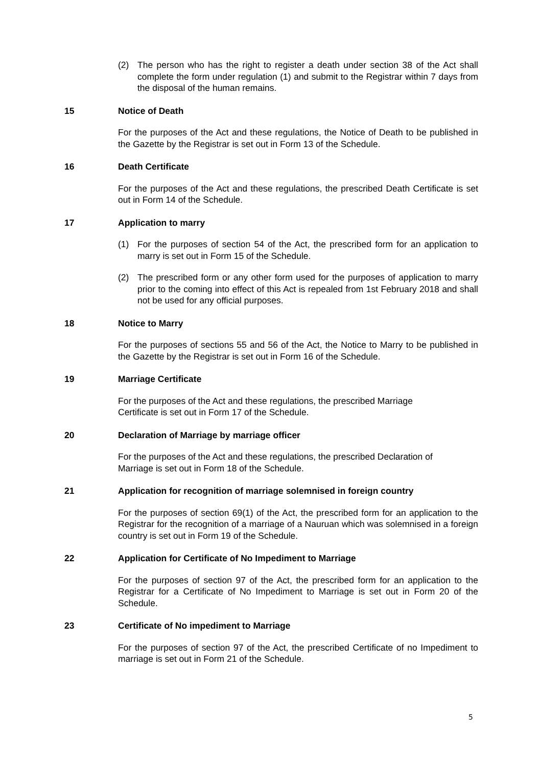(2) The person who has the right to register a death under section 38 of the Act shall complete the form under regulation (1) and submit to the Registrar within 7 days from the disposal of the human remains.
15 Notice of Death
For the purposes of the Act and these regulations, the Notice of Death to be published in the Gazette by the Registrar is set out in Form 13 of the Schedule.
16 Death Certificate
For the purposes of the Act and these regulations, the prescribed Death Certificate is set out in Form 14 of the Schedule.
17 Application to marry
(1) For the purposes of section 54 of the Act, the prescribed form for an application to marry is set out in Form 15 of the Schedule.
(2) The prescribed form or any other form used for the purposes of application to marry prior to the coming into effect of this Act is repealed from 1st February 2018 and shall not be used for any official purposes.
18 Notice to Marry
For the purposes of sections 55 and 56 of the Act, the Notice to Marry to be published in the Gazette by the Registrar is set out in Form 16 of the Schedule.
19 Marriage Certificate
For the purposes of the Act and these regulations, the prescribed Marriage
Certificate is set out in Form 17 of the Schedule.
20 Declaration of Marriage by marriage officer
For the purposes of the Act and these regulations, the prescribed Declaration of
Marriage is set out in Form 18 of the Schedule.
21 Application for recognition of marriage solemnised in foreign country
For the purposes of section 69(1) of the Act, the prescribed form for an application to the Registrar for the recognition of a marriage of a Nauruan which was solemnised in a foreign country is set out in Form 19 of the Schedule.
22 Application for Certificate of No Impediment to Marriage
For the purposes of section 97 of the Act, the prescribed form for an application to the Registrar for a Certificate of No Impediment to Marriage is set out in Form 20 of the Schedule.
23 Certificate of No impediment to Marriage
For the purposes of section 97 of the Act, the prescribed Certificate of no Impediment to marriage is set out in Form 21 of the Schedule.
5